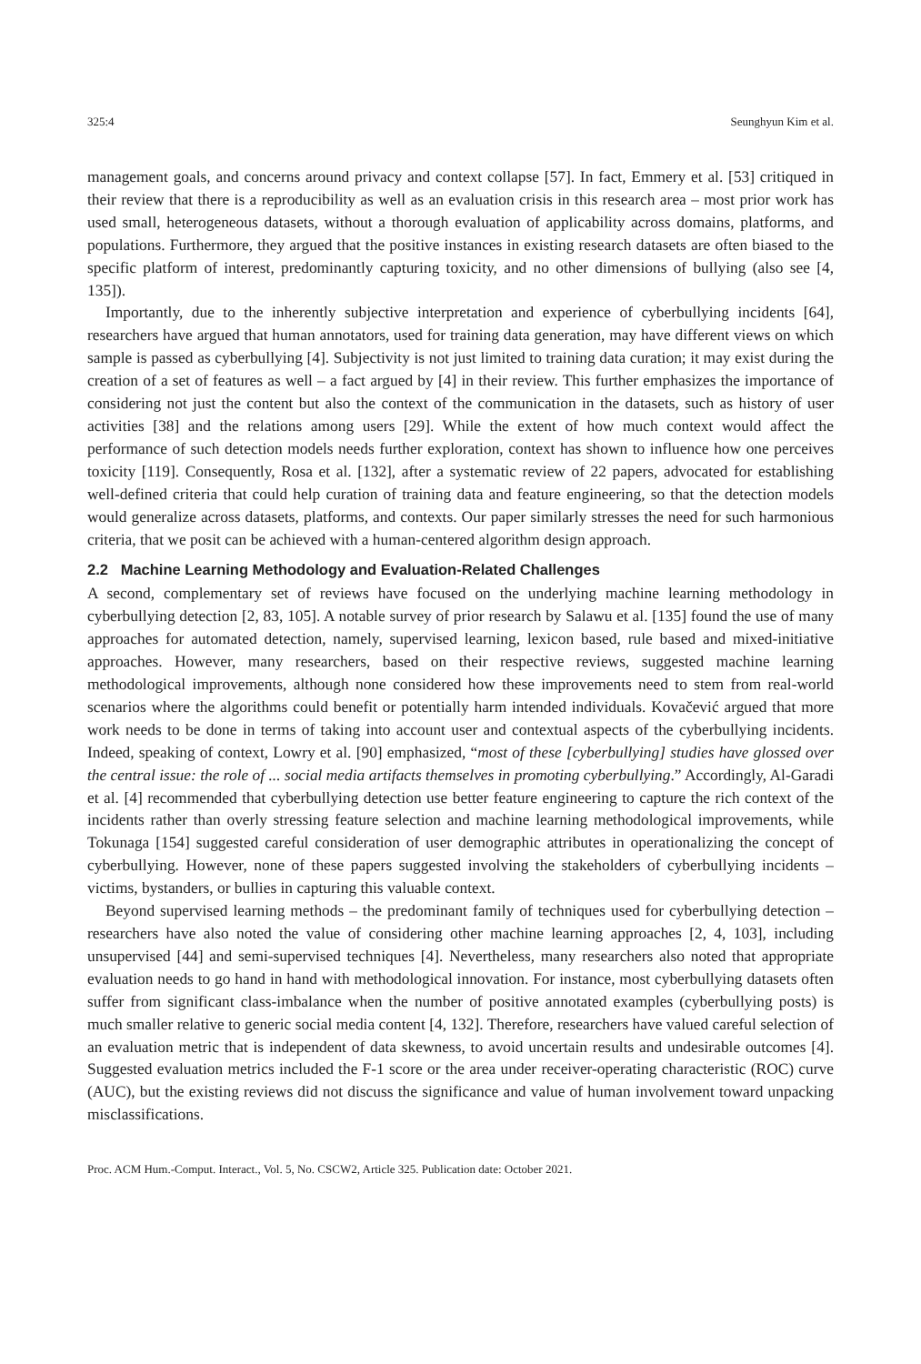325:4 Seunghyun Kim et al.
management goals, and concerns around privacy and context collapse [57]. In fact, Emmery et al. [53] critiqued in their review that there is a reproducibility as well as an evaluation crisis in this research area – most prior work has used small, heterogeneous datasets, without a thorough evaluation of applicability across domains, platforms, and populations. Furthermore, they argued that the positive instances in existing research datasets are often biased to the specific platform of interest, predominantly capturing toxicity, and no other dimensions of bullying (also see [4, 135]).
Importantly, due to the inherently subjective interpretation and experience of cyberbullying incidents [64], researchers have argued that human annotators, used for training data generation, may have different views on which sample is passed as cyberbullying [4]. Subjectivity is not just limited to training data curation; it may exist during the creation of a set of features as well – a fact argued by [4] in their review. This further emphasizes the importance of considering not just the content but also the context of the communication in the datasets, such as history of user activities [38] and the relations among users [29]. While the extent of how much context would affect the performance of such detection models needs further exploration, context has shown to influence how one perceives toxicity [119]. Consequently, Rosa et al. [132], after a systematic review of 22 papers, advocated for establishing well-defined criteria that could help curation of training data and feature engineering, so that the detection models would generalize across datasets, platforms, and contexts. Our paper similarly stresses the need for such harmonious criteria, that we posit can be achieved with a human-centered algorithm design approach.
2.2 Machine Learning Methodology and Evaluation-Related Challenges
A second, complementary set of reviews have focused on the underlying machine learning methodology in cyberbullying detection [2, 83, 105]. A notable survey of prior research by Salawu et al. [135] found the use of many approaches for automated detection, namely, supervised learning, lexicon based, rule based and mixed-initiative approaches. However, many researchers, based on their respective reviews, suggested machine learning methodological improvements, although none considered how these improvements need to stem from real-world scenarios where the algorithms could benefit or potentially harm intended individuals. Kovačević argued that more work needs to be done in terms of taking into account user and contextual aspects of the cyberbullying incidents. Indeed, speaking of context, Lowry et al. [90] emphasized, “most of these [cyberbullying] studies have glossed over the central issue: the role of ... social media artifacts themselves in promoting cyberbullying.” Accordingly, Al-Garadi et al. [4] recommended that cyberbullying detection use better feature engineering to capture the rich context of the incidents rather than overly stressing feature selection and machine learning methodological improvements, while Tokunaga [154] suggested careful consideration of user demographic attributes in operationalizing the concept of cyberbullying. However, none of these papers suggested involving the stakeholders of cyberbullying incidents – victims, bystanders, or bullies in capturing this valuable context.
Beyond supervised learning methods – the predominant family of techniques used for cyberbullying detection – researchers have also noted the value of considering other machine learning approaches [2, 4, 103], including unsupervised [44] and semi-supervised techniques [4]. Nevertheless, many researchers also noted that appropriate evaluation needs to go hand in hand with methodological innovation. For instance, most cyberbullying datasets often suffer from significant class-imbalance when the number of positive annotated examples (cyberbullying posts) is much smaller relative to generic social media content [4, 132]. Therefore, researchers have valued careful selection of an evaluation metric that is independent of data skewness, to avoid uncertain results and undesirable outcomes [4]. Suggested evaluation metrics included the F-1 score or the area under receiver-operating characteristic (ROC) curve (AUC), but the existing reviews did not discuss the significance and value of human involvement toward unpacking misclassifications.
Proc. ACM Hum.-Comput. Interact., Vol. 5, No. CSCW2, Article 325. Publication date: October 2021.